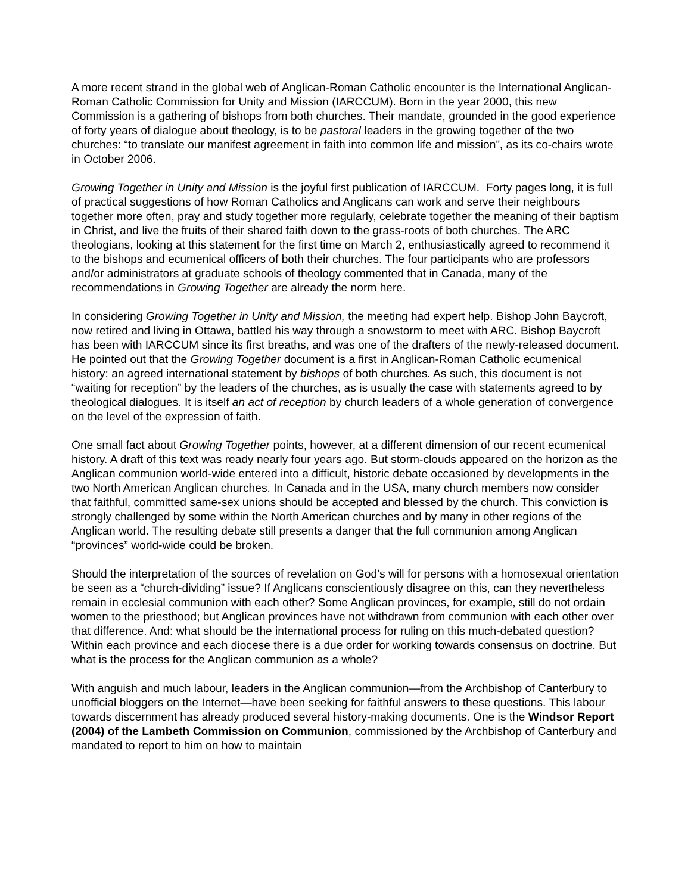A more recent strand in the global web of Anglican-Roman Catholic encounter is the International Anglican-Roman Catholic Commission for Unity and Mission (IARCCUM). Born in the year 2000, this new Commission is a gathering of bishops from both churches. Their mandate, grounded in the good experience of forty years of dialogue about theology, is to be pastoral leaders in the growing together of the two churches: “to translate our manifest agreement in faith into common life and mission”, as its co-chairs wrote in October 2006.
Growing Together in Unity and Mission is the joyful first publication of IARCCUM. Forty pages long, it is full of practical suggestions of how Roman Catholics and Anglicans can work and serve their neighbours together more often, pray and study together more regularly, celebrate together the meaning of their baptism in Christ, and live the fruits of their shared faith down to the grass-roots of both churches. The ARC theologians, looking at this statement for the first time on March 2, enthusiastically agreed to recommend it to the bishops and ecumenical officers of both their churches. The four participants who are professors and/or administrators at graduate schools of theology commented that in Canada, many of the recommendations in Growing Together are already the norm here.
In considering Growing Together in Unity and Mission, the meeting had expert help. Bishop John Baycroft, now retired and living in Ottawa, battled his way through a snowstorm to meet with ARC. Bishop Baycroft has been with IARCCUM since its first breaths, and was one of the drafters of the newly-released document. He pointed out that the Growing Together document is a first in Anglican-Roman Catholic ecumenical history: an agreed international statement by bishops of both churches. As such, this document is not “waiting for reception” by the leaders of the churches, as is usually the case with statements agreed to by theological dialogues. It is itself an act of reception by church leaders of a whole generation of convergence on the level of the expression of faith.
One small fact about Growing Together points, however, at a different dimension of our recent ecumenical history. A draft of this text was ready nearly four years ago. But storm-clouds appeared on the horizon as the Anglican communion world-wide entered into a difficult, historic debate occasioned by developments in the two North American Anglican churches. In Canada and in the USA, many church members now consider that faithful, committed same-sex unions should be accepted and blessed by the church. This conviction is strongly challenged by some within the North American churches and by many in other regions of the Anglican world. The resulting debate still presents a danger that the full communion among Anglican “provinces” world-wide could be broken.
Should the interpretation of the sources of revelation on God’s will for persons with a homosexual orientation be seen as a “church-dividing” issue? If Anglicans conscientiously disagree on this, can they nevertheless remain in ecclesial communion with each other? Some Anglican provinces, for example, still do not ordain women to the priesthood; but Anglican provinces have not withdrawn from communion with each other over that difference. And: what should be the international process for ruling on this much-debated question? Within each province and each diocese there is a due order for working towards consensus on doctrine. But what is the process for the Anglican communion as a whole?
With anguish and much labour, leaders in the Anglican communion—from the Archbishop of Canterbury to unofficial bloggers on the Internet—have been seeking for faithful answers to these questions. This labour towards discernment has already produced several history-making documents. One is the Windsor Report (2004) of the Lambeth Commission on Communion, commissioned by the Archbishop of Canterbury and mandated to report to him on how to maintain